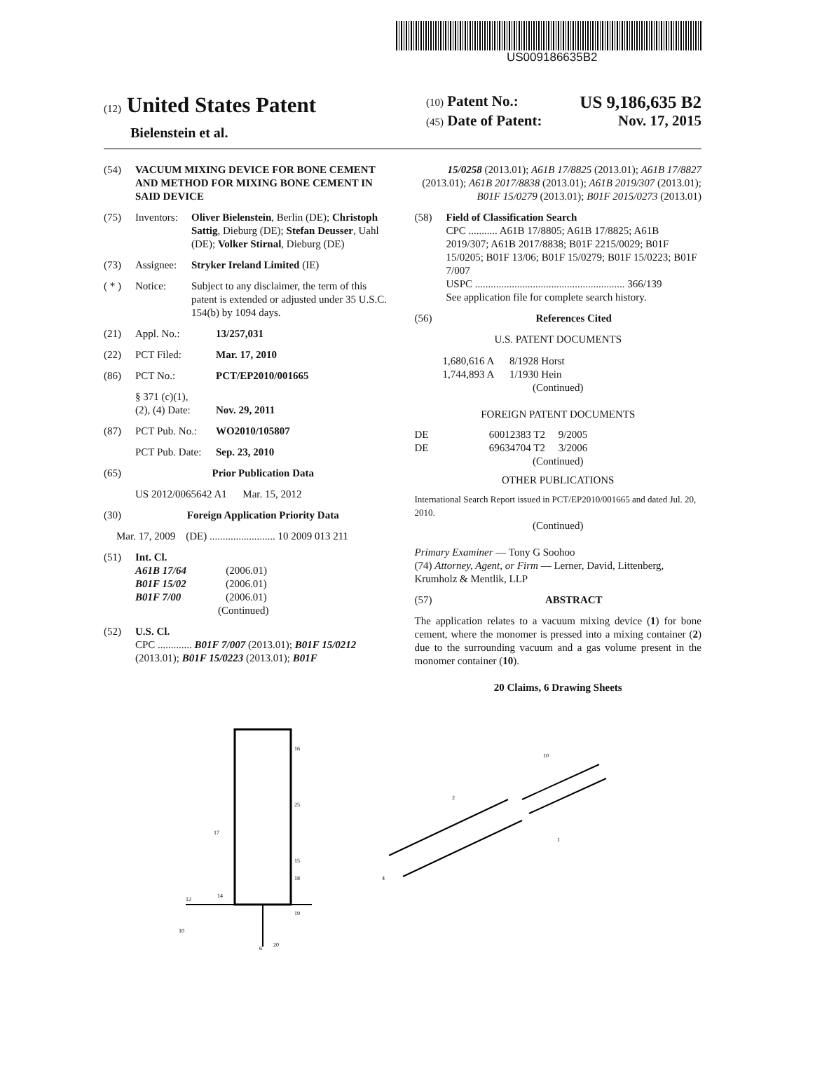US009186635B2
(12) United States Patent
Bielenstein et al.
(10) Patent No.: US 9,186,635 B2
(45) Date of Patent: Nov. 17, 2015
(54) VACUUM MIXING DEVICE FOR BONE CEMENT AND METHOD FOR MIXING BONE CEMENT IN SAID DEVICE
(75) Inventors: Oliver Bielenstein, Berlin (DE); Christoph Sattig, Dieburg (DE); Stefan Deusser, Uahl (DE); Volker Stirnal, Dieburg (DE)
(73) Assignee: Stryker Ireland Limited (IE)
( * ) Notice: Subject to any disclaimer, the term of this patent is extended or adjusted under 35 U.S.C. 154(b) by 1094 days.
(21) Appl. No.: 13/257,031
(22) PCT Filed: Mar. 17, 2010
(86) PCT No.: PCT/EP2010/001665
§ 371 (c)(1),
(2), (4) Date: Nov. 29, 2011
(87) PCT Pub. No.: WO2010/105807
PCT Pub. Date: Sep. 23, 2010
(65) Prior Publication Data
US 2012/0065642 A1 Mar. 15, 2012
(30) Foreign Application Priority Data
Mar. 17, 2009 (DE) ......................... 10 2009 013 211
(51) Int. Cl.
A61B 17/64 (2006.01)
B01F 15/02 (2006.01)
B01F 7/00 (2006.01)
(Continued)
(52) U.S. Cl.
CPC ............. B01F 7/007 (2013.01); B01F 15/0212 (2013.01); B01F 15/0223 (2013.01); B01F
15/0258 (2013.01); A61B 17/8825 (2013.01); A61B 17/8827 (2013.01); A61B 2017/8838 (2013.01); A61B 2019/307 (2013.01); B01F 15/0279 (2013.01); B01F 2015/0273 (2013.01)
(58) Field of Classification Search
CPC ........... A61B 17/8805; A61B 17/8825; A61B 2019/307; A61B 2017/8838; B01F 2215/0029; B01F 15/0205; B01F 13/06; B01F 15/0279; B01F 15/0223; B01F 7/007
USPC ......................................................... 366/139
See application file for complete search history.
(56) References Cited
U.S. PATENT DOCUMENTS
1,680,616 A 8/1928 Horst
1,744,893 A 1/1930 Hein
(Continued)
FOREIGN PATENT DOCUMENTS
DE 60012383 T2 9/2005
DE 69634704 T2 3/2006
(Continued)
OTHER PUBLICATIONS
International Search Report issued in PCT/EP2010/001665 and dated Jul. 20, 2010.
(Continued)
Primary Examiner — Tony G Soohoo
(74) Attorney, Agent, or Firm — Lerner, David, Littenberg, Krumholz & Mentlik, LLP
(57) ABSTRACT
The application relates to a vacuum mixing device (1) for bone cement, where the monomer is pressed into a mixing container (2) due to the surrounding vacuum and a gas volume present in the monomer container (10).
20 Claims, 6 Drawing Sheets
16
25
17
15
18
12
14
19
10
6
20
2
10
1
4